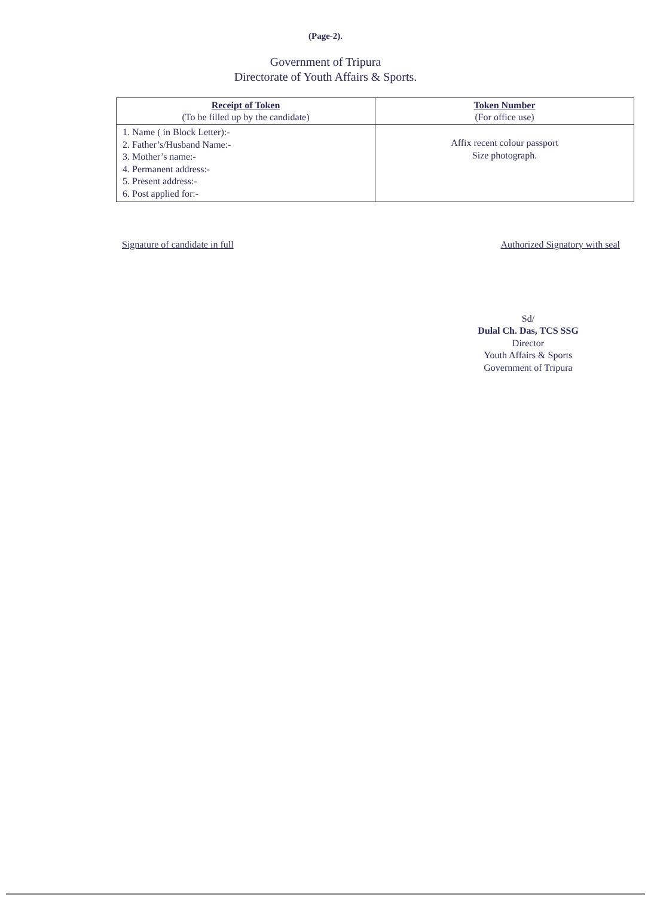(Page-2).
Government of Tripura
Directorate of Youth Affairs & Sports.
| Receipt of Token (To be filled up by the candidate) | Token Number (For office use) |
| 1. Name ( in Block Letter):- 2. Father’s/Husband Name:- 3. Mother’s name:- 4. Permanent address:- 5. Present address:- 6. Post applied for:- | Affix recent colour passport Size photograph. |
Signature of candidate in full Authorized Signatory with seal
Sd/
Dulal Ch. Das, TCS SSG
Director
Youth Affairs & Sports
Government of Tripura